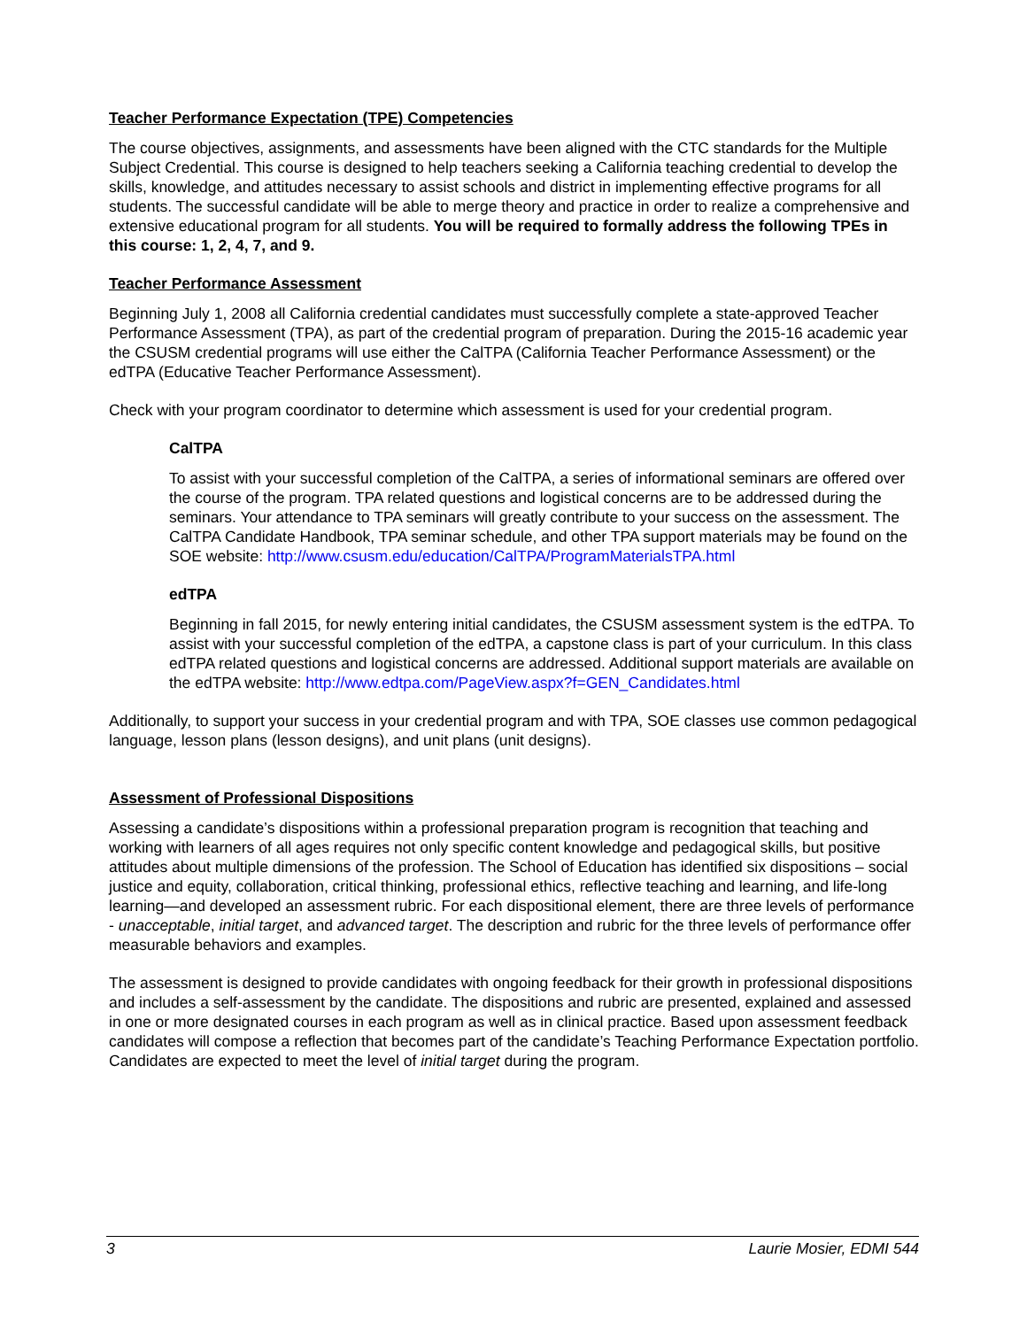Teacher Performance Expectation (TPE) Competencies
The course objectives, assignments, and assessments have been aligned with the CTC standards for the Multiple Subject Credential. This course is designed to help teachers seeking a California teaching credential to develop the skills, knowledge, and attitudes necessary to assist schools and district in implementing effective programs for all students. The successful candidate will be able to merge theory and practice in order to realize a comprehensive and extensive educational program for all students. You will be required to formally address the following TPEs in this course: 1, 2, 4, 7, and 9.
Teacher Performance Assessment
Beginning July 1, 2008 all California credential candidates must successfully complete a state-approved Teacher Performance Assessment (TPA), as part of the credential program of preparation. During the 2015-16 academic year the CSUSM credential programs will use either the CalTPA (California Teacher Performance Assessment) or the edTPA (Educative Teacher Performance Assessment).
Check with your program coordinator to determine which assessment is used for your credential program.
CalTPA
To assist with your successful completion of the CalTPA, a series of informational seminars are offered over the course of the program. TPA related questions and logistical concerns are to be addressed during the seminars. Your attendance to TPA seminars will greatly contribute to your success on the assessment. The CalTPA Candidate Handbook, TPA seminar schedule, and other TPA support materials may be found on the SOE website: http://www.csusm.edu/education/CalTPA/ProgramMaterialsTPA.html
edTPA
Beginning in fall 2015, for newly entering initial candidates, the CSUSM assessment system is the edTPA. To assist with your successful completion of the edTPA, a capstone class is part of your curriculum. In this class edTPA related questions and logistical concerns are addressed. Additional support materials are available on the edTPA website: http://www.edtpa.com/PageView.aspx?f=GEN_Candidates.html
Additionally, to support your success in your credential program and with TPA, SOE classes use common pedagogical language, lesson plans (lesson designs), and unit plans (unit designs).
Assessment of Professional Dispositions
Assessing a candidate’s dispositions within a professional preparation program is recognition that teaching and working with learners of all ages requires not only specific content knowledge and pedagogical skills, but positive attitudes about multiple dimensions of the profession. The School of Education has identified six dispositions – social justice and equity, collaboration, critical thinking, professional ethics, reflective teaching and learning, and life-long learning—and developed an assessment rubric. For each dispositional element, there are three levels of performance - unacceptable, initial target, and advanced target. The description and rubric for the three levels of performance offer measurable behaviors and examples.
The assessment is designed to provide candidates with ongoing feedback for their growth in professional dispositions and includes a self-assessment by the candidate. The dispositions and rubric are presented, explained and assessed in one or more designated courses in each program as well as in clinical practice. Based upon assessment feedback candidates will compose a reflection that becomes part of the candidate’s Teaching Performance Expectation portfolio. Candidates are expected to meet the level of initial target during the program.
3 Laurie Mosier, EDMI 544